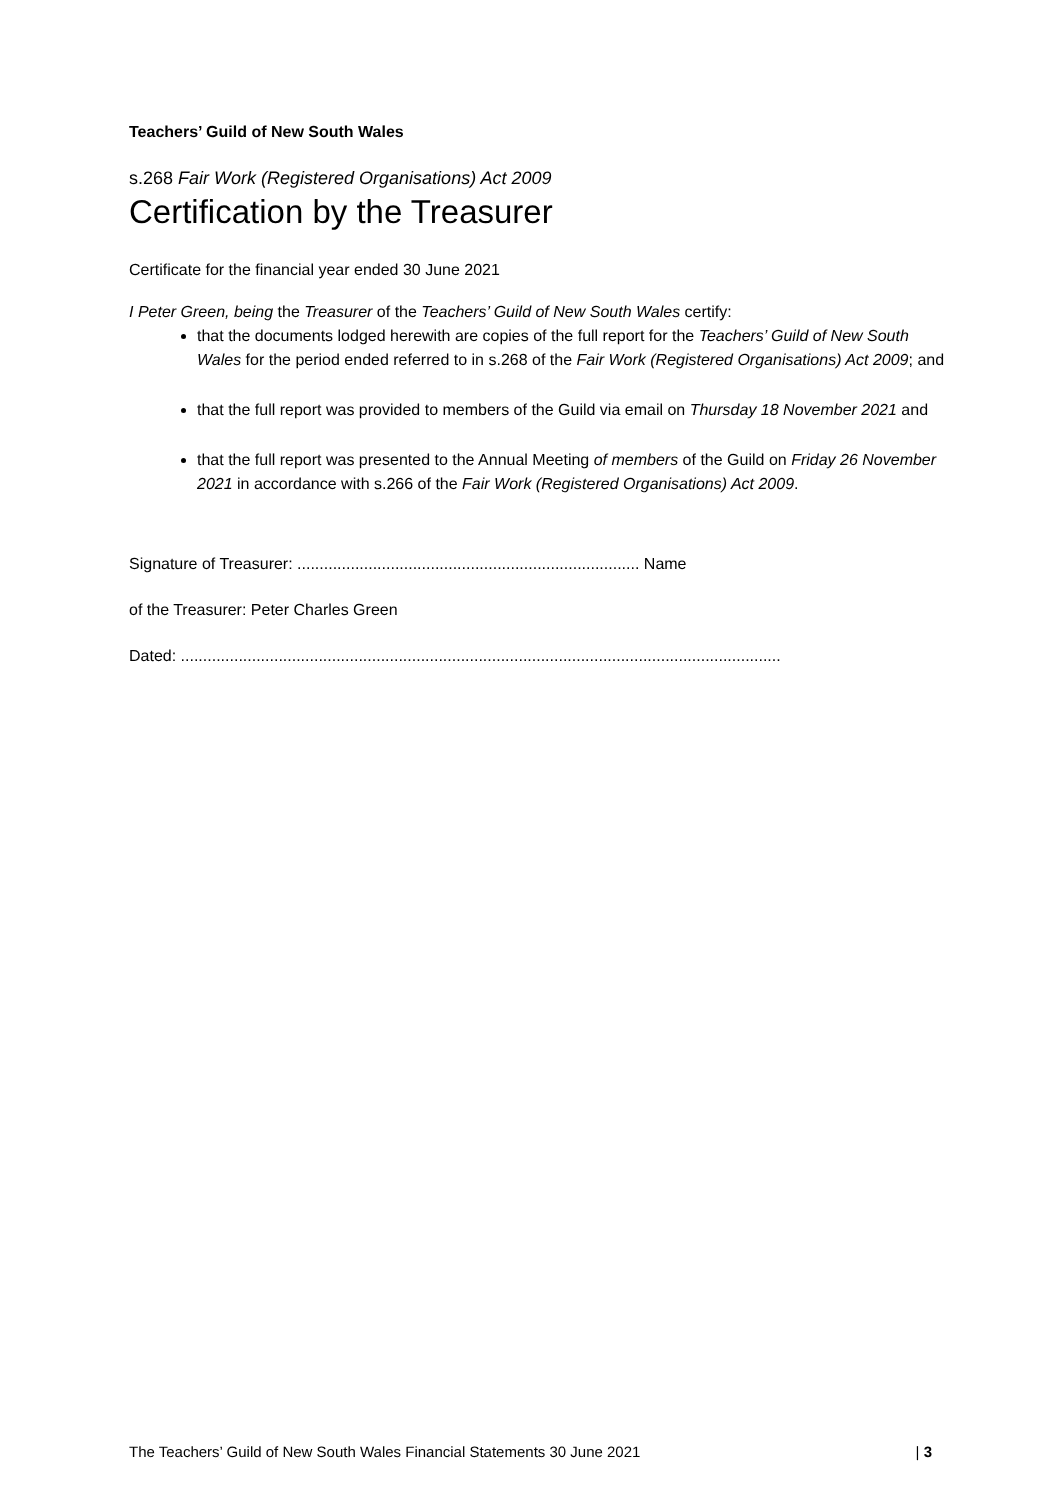Teachers’ Guild of New South Wales
s.268 Fair Work (Registered Organisations) Act 2009
Certification by the Treasurer
Certificate for the financial year ended 30 June 2021
I Peter Green, being the Treasurer of the Teachers’ Guild of New South Wales certify:
that the documents lodged herewith are copies of the full report for the Teachers’ Guild of New South Wales for the period ended referred to in s.268 of the Fair Work (Registered Organisations) Act 2009; and
that the full report was provided to members of the Guild via email on Thursday 18 November 2021 and
that the full report was presented to the Annual Meeting of members of the Guild on Friday 26 November 2021 in accordance with s.266 of the Fair Work (Registered Organisations) Act 2009.
Signature of Treasurer: ............................................................................. Name
of the Treasurer: Peter Charles Green
Dated: .......................................................................................................................................
The Teachers’ Guild of New South Wales Financial Statements 30 June 2021 | 3